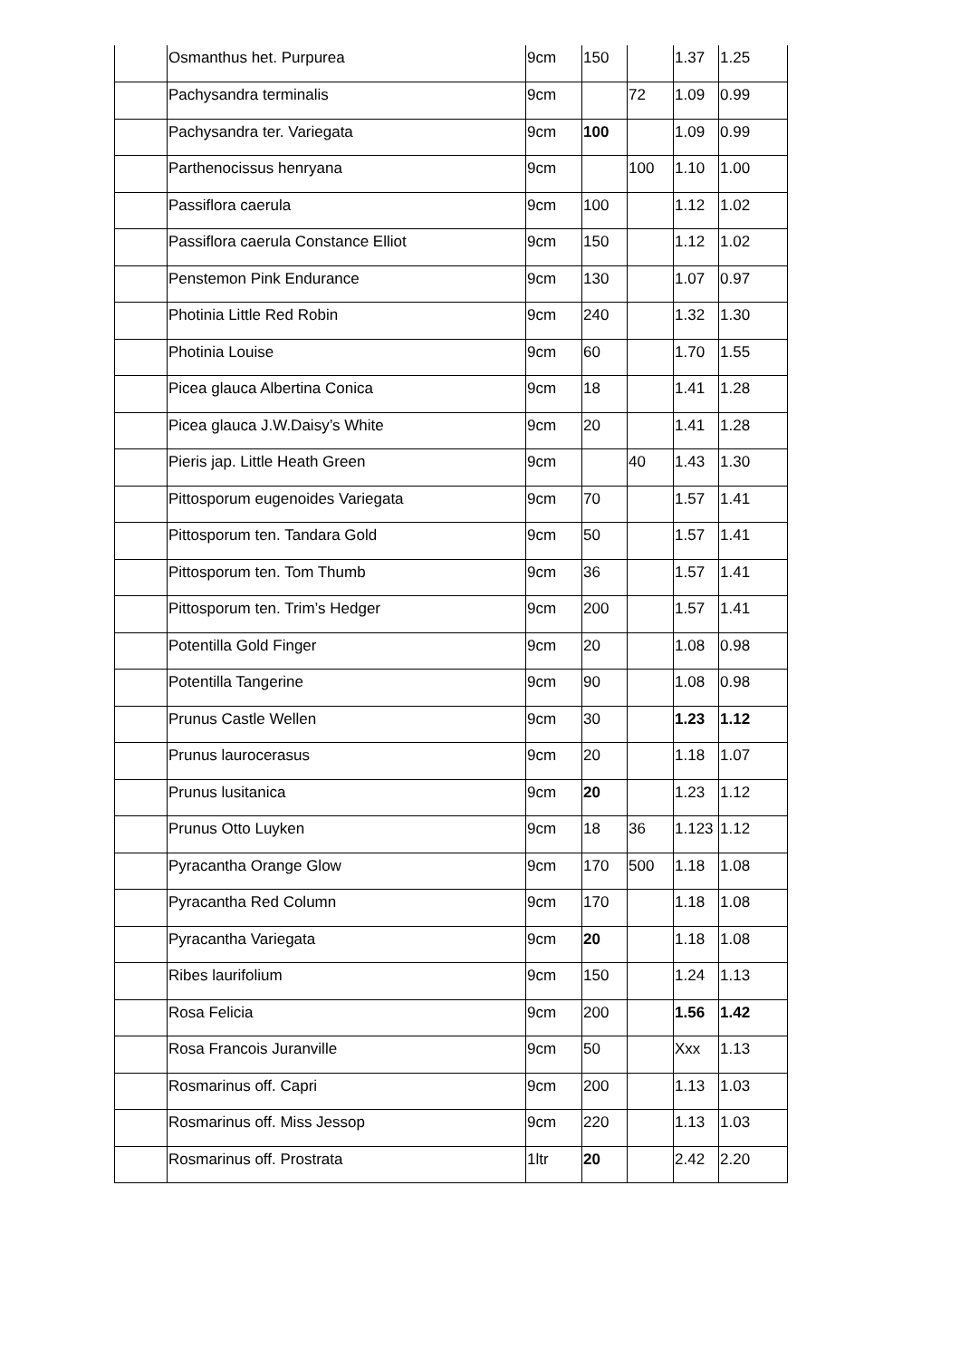| | Osmanthus het. Purpurea | 9cm | 150 | | 1.37 | 1.25 |
| | Pachysandra terminalis | 9cm | | 72 | 1.09 | 0.99 |
| | Pachysandra ter. Variegata | 9cm | 100 | | 1.09 | 0.99 |
| | Parthenocissus henryana | 9cm | | 100 | 1.10 | 1.00 |
| | Passiflora caerula | 9cm | 100 | | 1.12 | 1.02 |
| | Passiflora caerula Constance Elliot | 9cm | 150 | | 1.12 | 1.02 |
| | Penstemon Pink Endurance | 9cm | 130 | | 1.07 | 0.97 |
| | Photinia Little Red Robin | 9cm | 240 | | 1.32 | 1.30 |
| | Photinia Louise | 9cm | 60 | | 1.70 | 1.55 |
| | Picea glauca Albertina Conica | 9cm | 18 | | 1.41 | 1.28 |
| | Picea glauca J.W.Daisy’s White | 9cm | 20 | | 1.41 | 1.28 |
| | Pieris jap. Little Heath Green | 9cm | | 40 | 1.43 | 1.30 |
| | Pittosporum eugenoides Variegata | 9cm | 70 | | 1.57 | 1.41 |
| | Pittosporum ten. Tandara Gold | 9cm | 50 | | 1.57 | 1.41 |
| | Pittosporum ten. Tom Thumb | 9cm | 36 | | 1.57 | 1.41 |
| | Pittosporum ten. Trim’s Hedger | 9cm | 200 | | 1.57 | 1.41 |
| | Potentilla Gold Finger | 9cm | 20 | | 1.08 | 0.98 |
| | Potentilla Tangerine | 9cm | 90 | | 1.08 | 0.98 |
| | Prunus Castle Wellen | 9cm | 30 | | 1.23 | 1.12 |
| | Prunus laurocerasus | 9cm | 20 | | 1.18 | 1.07 |
| | Prunus lusitanica | 9cm | 20 | | 1.23 | 1.12 |
| | Prunus Otto Luyken | 9cm | 18 | 36 | 1.123 | 1.12 |
| | Pyracantha Orange Glow | 9cm | 170 | 500 | 1.18 | 1.08 |
| | Pyracantha Red Column | 9cm | 170 | | 1.18 | 1.08 |
| | Pyracantha Variegata | 9cm | 20 | | 1.18 | 1.08 |
| | Ribes laurifolium | 9cm | 150 | | 1.24 | 1.13 |
| | Rosa Felicia | 9cm | 200 | | 1.56 | 1.42 |
| | Rosa Francois Juranville | 9cm | 50 | | Xxx | 1.13 |
| | Rosmarinus off. Capri | 9cm | 200 | | 1.13 | 1.03 |
| | Rosmarinus off. Miss Jessop | 9cm | 220 | | 1.13 | 1.03 |
| | Rosmarinus off. Prostrata | 1ltr | 20 | | 2.42 | 2.20 |